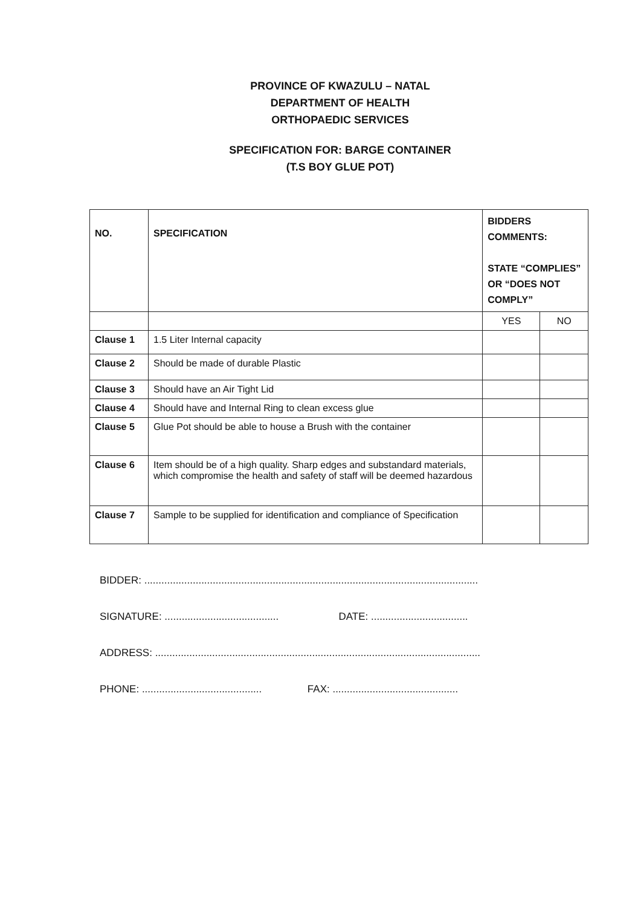PROVINCE OF KWAZULU – NATAL
DEPARTMENT OF HEALTH
ORTHOPAEDIC SERVICES
SPECIFICATION FOR: BARGE CONTAINER
(T.S BOY GLUE POT)
| NO. | SPECIFICATION | BIDDERS COMMENTS: STATE “COMPLIES” OR “DOES NOT COMPLY” | |
| --- | --- | --- | --- |
| | | YES | NO |
| Clause 1 | 1.5 Liter Internal capacity | | |
| Clause 2 | Should be made of durable Plastic | | |
| Clause 3 | Should have an Air Tight Lid | | |
| Clause 4 | Should have and Internal Ring to clean excess glue | | |
| Clause 5 | Glue Pot should be able to house a Brush with the container | | |
| Clause 6 | Item should be of a high quality. Sharp edges and substandard materials, which compromise the health and safety of staff will be deemed hazardous | | |
| Clause 7 | Sample to be supplied for identification and compliance of Specification | | |
BIDDER: .....................................................................................................................
SIGNATURE: ........................................ DATE: ..................................
ADDRESS: ..................................................................................................................
PHONE: .......................................... FAX: ............................................